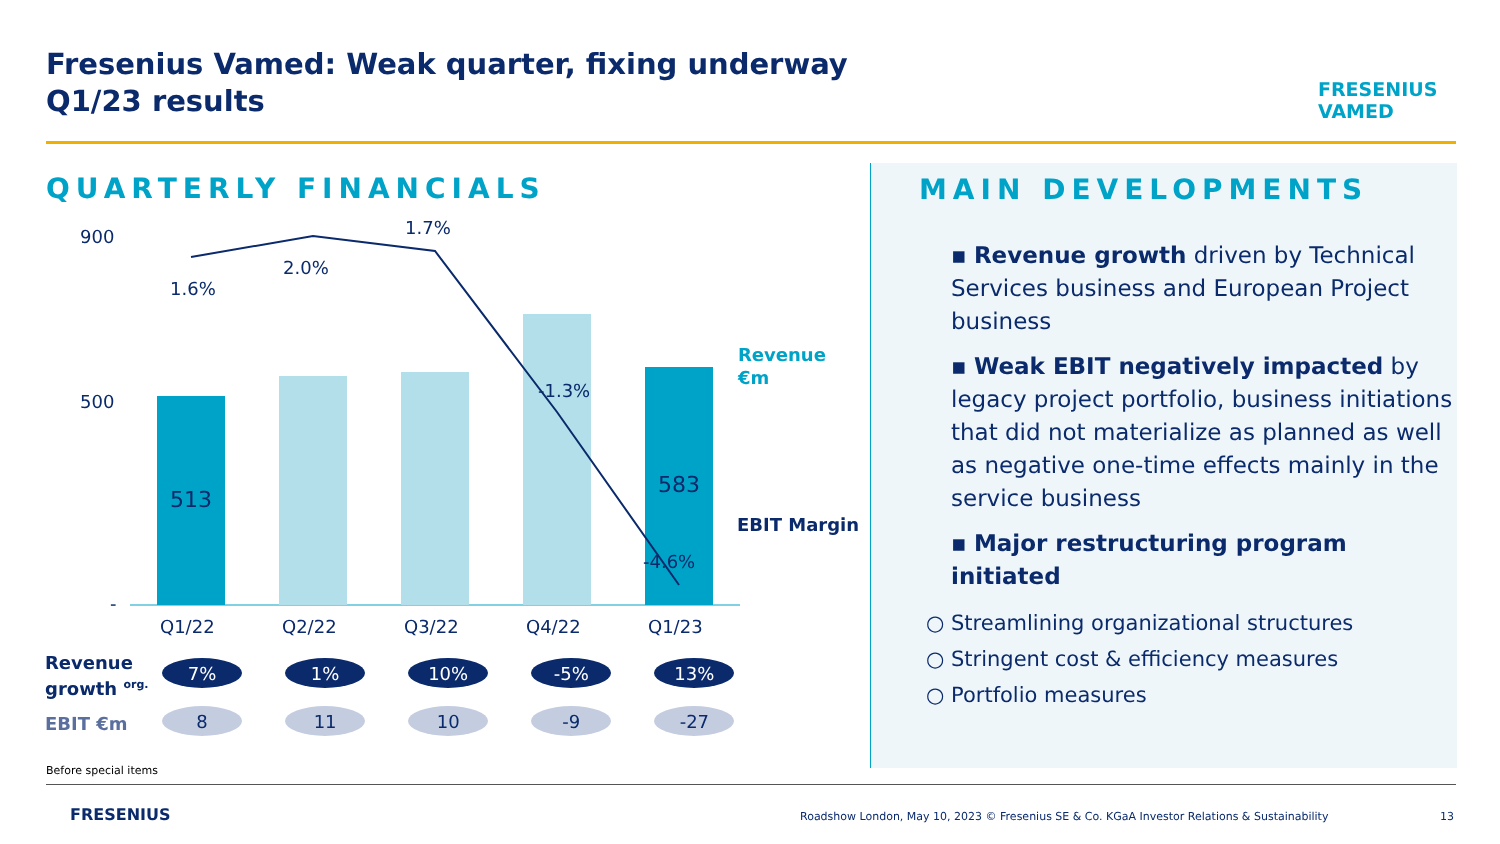Fresenius Vamed: Weak quarter, fixing underway
Q1/23 results
FRESENIUS
VAMED
QUARTERLY FINANCIALS
900
500
-
1.6%
2.0%
1.7%
-1.3%
-4.6%
513
583
Q1/22
Q2/22
Q3/22
Q4/22
Q1/23
Revenue
€m
EBIT Margin
Revenue
growth <sup>org.</sup>
7% 1% 10% -5% 13%
EBIT €m 8 11 10 -9 -27
Before special items
MAIN DEVELOPMENTS
▪ Revenue growth driven by Technical Services business and European Project business
▪ Weak EBIT negatively impacted by legacy project portfolio, business initiations that did not materialize as planned as well as negative one-time effects mainly in the service business
▪ Major restructuring program initiated
○ Streamlining organizational structures
○ Stringent cost & efficiency measures
○ Portfolio measures
FRESENIUS
Roadshow London, May 10, 2023 © Fresenius SE & Co. KGaA Investor Relations & Sustainability
13